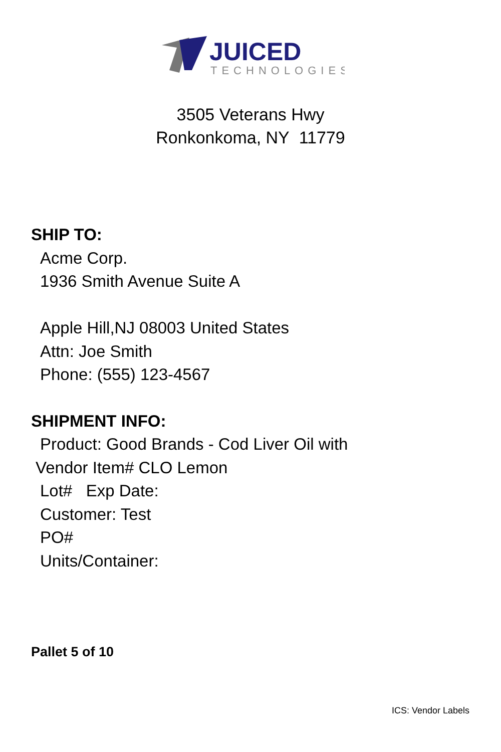JUICED
TECHNOLOGIES
3505 Veterans Hwy
Ronkonkoma, NY 11779
SHIP TO:
Acme Corp.
1936 Smith Avenue Suite A
Apple Hill,NJ 08003 United States
Attn: Joe Smith
Phone: (555) 123-4567
SHIPMENT INFO:
Product: Good Brands - Cod Liver Oil with
Vendor Item# CLO Lemon
Lot# Exp Date:
Customer: Test
PO#
Units/Container:
Pallet 5 of 10
ICS: Vendor Labels